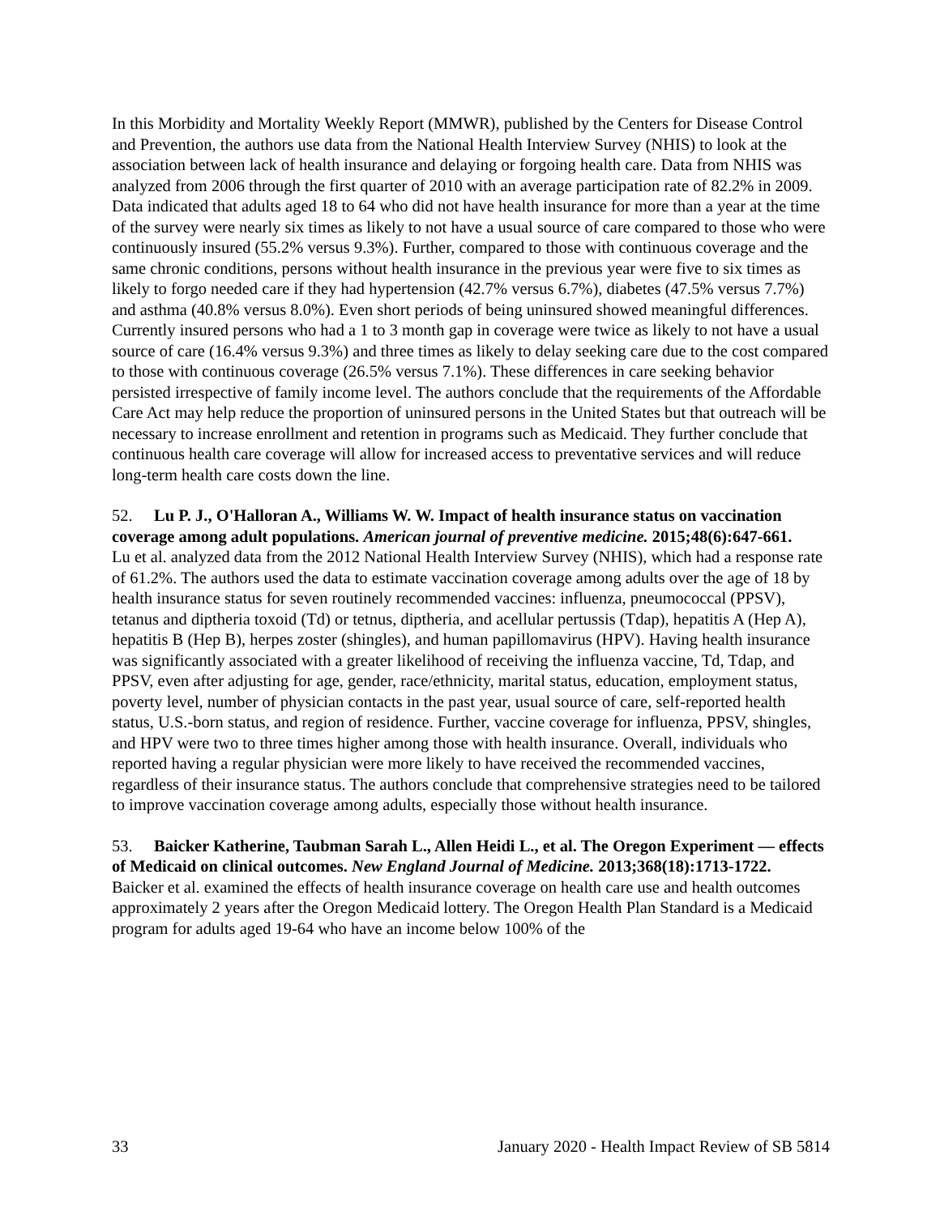In this Morbidity and Mortality Weekly Report (MMWR), published by the Centers for Disease Control and Prevention, the authors use data from the National Health Interview Survey (NHIS) to look at the association between lack of health insurance and delaying or forgoing health care. Data from NHIS was analyzed from 2006 through the first quarter of 2010 with an average participation rate of 82.2% in 2009. Data indicated that adults aged 18 to 64 who did not have health insurance for more than a year at the time of the survey were nearly six times as likely to not have a usual source of care compared to those who were continuously insured (55.2% versus 9.3%). Further, compared to those with continuous coverage and the same chronic conditions, persons without health insurance in the previous year were five to six times as likely to forgo needed care if they had hypertension (42.7% versus 6.7%), diabetes (47.5% versus 7.7%) and asthma (40.8% versus 8.0%). Even short periods of being uninsured showed meaningful differences. Currently insured persons who had a 1 to 3 month gap in coverage were twice as likely to not have a usual source of care (16.4% versus 9.3%) and three times as likely to delay seeking care due to the cost compared to those with continuous coverage (26.5% versus 7.1%). These differences in care seeking behavior persisted irrespective of family income level. The authors conclude that the requirements of the Affordable Care Act may help reduce the proportion of uninsured persons in the United States but that outreach will be necessary to increase enrollment and retention in programs such as Medicaid. They further conclude that continuous health care coverage will allow for increased access to preventative services and will reduce long-term health care costs down the line.
52. Lu P. J., O'Halloran A., Williams W. W. Impact of health insurance status on vaccination coverage among adult populations. American journal of preventive medicine. 2015;48(6):647-661.
Lu et al. analyzed data from the 2012 National Health Interview Survey (NHIS), which had a response rate of 61.2%. The authors used the data to estimate vaccination coverage among adults over the age of 18 by health insurance status for seven routinely recommended vaccines: influenza, pneumococcal (PPSV), tetanus and diptheria toxoid (Td) or tetnus, diptheria, and acellular pertussis (Tdap), hepatitis A (Hep A), hepatitis B (Hep B), herpes zoster (shingles), and human papillomavirus (HPV). Having health insurance was significantly associated with a greater likelihood of receiving the influenza vaccine, Td, Tdap, and PPSV, even after adjusting for age, gender, race/ethnicity, marital status, education, employment status, poverty level, number of physician contacts in the past year, usual source of care, self-reported health status, U.S.-born status, and region of residence. Further, vaccine coverage for influenza, PPSV, shingles, and HPV were two to three times higher among those with health insurance. Overall, individuals who reported having a regular physician were more likely to have received the recommended vaccines, regardless of their insurance status. The authors conclude that comprehensive strategies need to be tailored to improve vaccination coverage among adults, especially those without health insurance.
53. Baicker Katherine, Taubman Sarah L., Allen Heidi L., et al. The Oregon Experiment — effects of Medicaid on clinical outcomes. New England Journal of Medicine. 2013;368(18):1713-1722.
Baicker et al. examined the effects of health insurance coverage on health care use and health outcomes approximately 2 years after the Oregon Medicaid lottery. The Oregon Health Plan Standard is a Medicaid program for adults aged 19-64 who have an income below 100% of the
33 January 2020 - Health Impact Review of SB 5814